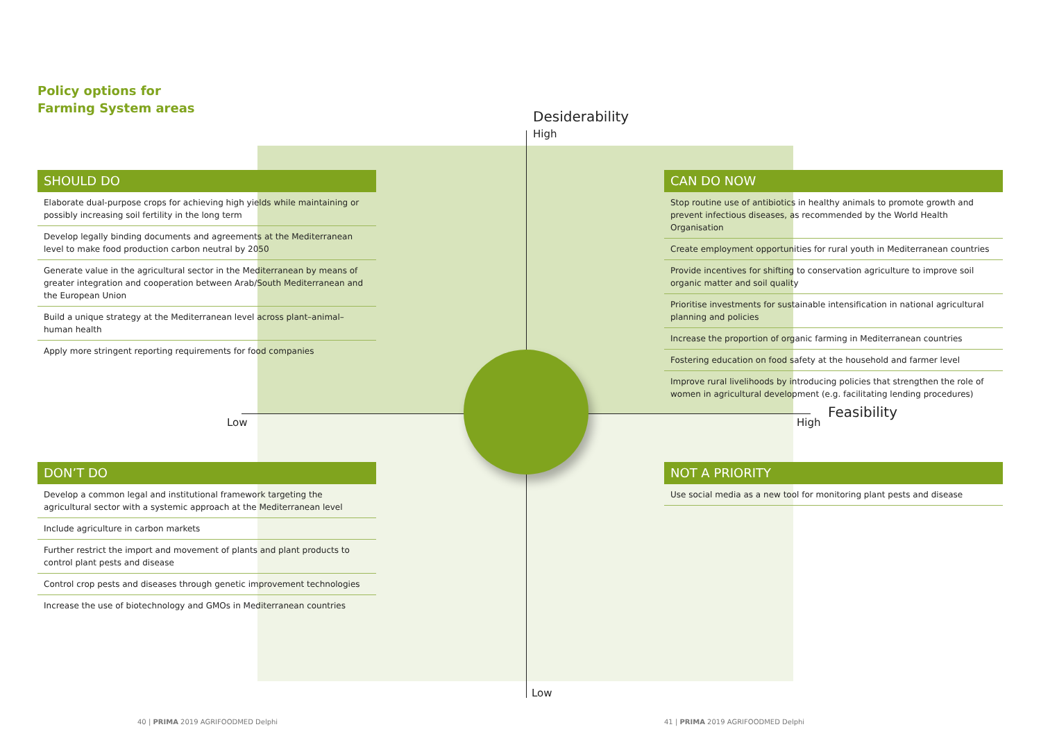Policy options for
Farming System areas
Desiderability
High
Low High
Feasibility
Low
SHOULD DO
Elaborate dual-purpose crops for achieving high yields while maintaining or possibly increasing soil fertility in the long term
Develop legally binding documents and agreements at the Mediterranean level to make food production carbon neutral by 2050
Generate value in the agricultural sector in the Mediterranean by means of greater integration and cooperation between Arab/South Mediterranean and the European Union
Build a unique strategy at the Mediterranean level across plant–animal–human health
Apply more stringent reporting requirements for food companies
CAN DO NOW
Stop routine use of antibiotics in healthy animals to promote growth and prevent infectious diseases, as recommended by the World Health Organisation
Create employment opportunities for rural youth in Mediterranean countries
Provide incentives for shifting to conservation agriculture to improve soil organic matter and soil quality
Prioritise investments for sustainable intensification in national agricultural planning and policies
Increase the proportion of organic farming in Mediterranean countries
Fostering education on food safety at the household and farmer level
Improve rural livelihoods by introducing policies that strengthen the role of women in agricultural development (e.g. facilitating lending procedures)
DON’T DO
Develop a common legal and institutional framework targeting the agricultural sector with a systemic approach at the Mediterranean level
Include agriculture in carbon markets
Further restrict the import and movement of plants and plant products to control plant pests and disease
Control crop pests and diseases through genetic improvement technologies
Increase the use of biotechnology and GMOs in Mediterranean countries
NOT A PRIORITY
Use social media as a new tool for monitoring plant pests and disease
40 | PRIMA 2019 AGRIFOODMED Delphi
41 | PRIMA 2019 AGRIFOODMED Delphi